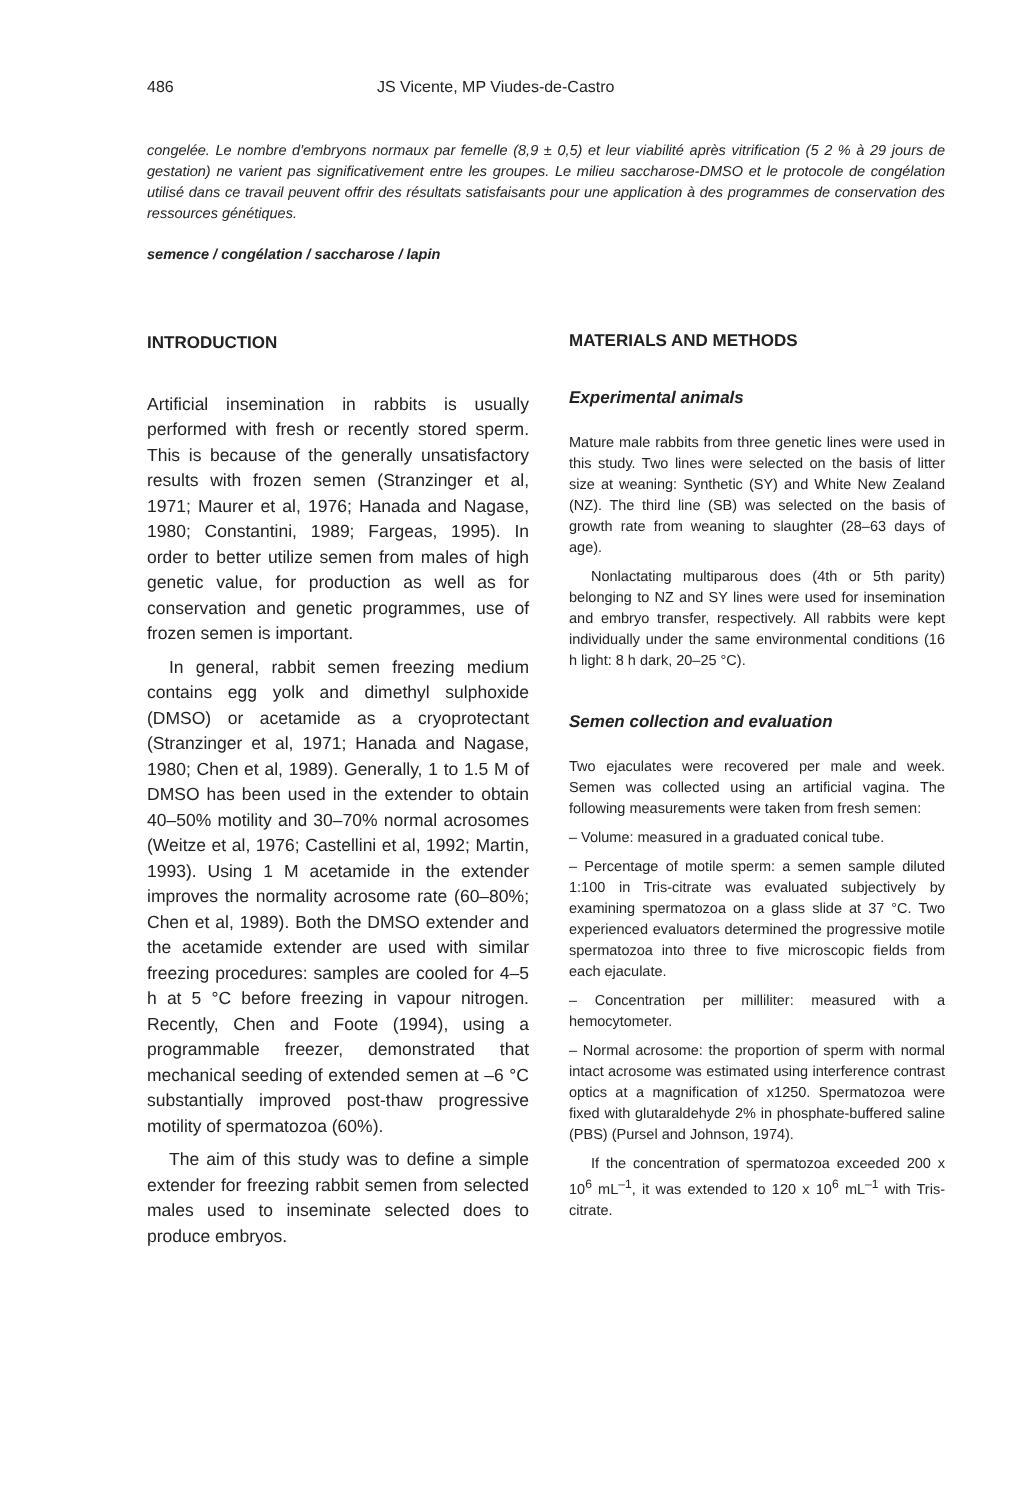486 JS Vicente, MP Viudes-de-Castro
congelée. Le nombre d'embryons normaux par femelle (8,9 ± 0,5) et leur viabilité après vitrification (5 2 % à 29 jours de gestation) ne varient pas significativement entre les groupes. Le milieu saccharose-DMSO et le protocole de congélation utilisé dans ce travail peuvent offrir des résultats satisfaisants pour une application à des programmes de conservation des ressources génétiques.
semence / congélation / saccharose / lapin
INTRODUCTION
Artificial insemination in rabbits is usually performed with fresh or recently stored sperm. This is because of the generally unsatisfactory results with frozen semen (Stranzinger et al, 1971; Maurer et al, 1976; Hanada and Nagase, 1980; Constantini, 1989; Fargeas, 1995). In order to better utilize semen from males of high genetic value, for production as well as for conservation and genetic programmes, use of frozen semen is important.
In general, rabbit semen freezing medium contains egg yolk and dimethyl sulphoxide (DMSO) or acetamide as a cryoprotectant (Stranzinger et al, 1971; Hanada and Nagase, 1980; Chen et al, 1989). Generally, 1 to 1.5 M of DMSO has been used in the extender to obtain 40–50% motility and 30–70% normal acrosomes (Weitze et al, 1976; Castellini et al, 1992; Martin, 1993). Using 1 M acetamide in the extender improves the normality acrosome rate (60–80%; Chen et al, 1989). Both the DMSO extender and the acetamide extender are used with similar freezing procedures: samples are cooled for 4–5 h at 5 °C before freezing in vapour nitrogen. Recently, Chen and Foote (1994), using a programmable freezer, demonstrated that mechanical seeding of extended semen at –6 °C substantially improved post-thaw progressive motility of spermatozoa (60%).
The aim of this study was to define a simple extender for freezing rabbit semen from selected males used to inseminate selected does to produce embryos.
MATERIALS AND METHODS
Experimental animals
Mature male rabbits from three genetic lines were used in this study. Two lines were selected on the basis of litter size at weaning: Synthetic (SY) and White New Zealand (NZ). The third line (SB) was selected on the basis of growth rate from weaning to slaughter (28–63 days of age).
Nonlactating multiparous does (4th or 5th parity) belonging to NZ and SY lines were used for insemination and embryo transfer, respectively. All rabbits were kept individually under the same environmental conditions (16 h light: 8 h dark, 20–25 °C).
Semen collection and evaluation
Two ejaculates were recovered per male and week. Semen was collected using an artificial vagina. The following measurements were taken from fresh semen:
– Volume: measured in a graduated conical tube.
– Percentage of motile sperm: a semen sample diluted 1:100 in Tris-citrate was evaluated subjectively by examining spermatozoa on a glass slide at 37 °C. Two experienced evaluators determined the progressive motile spermatozoa into three to five microscopic fields from each ejaculate.
– Concentration per milliliter: measured with a hemocytometer.
– Normal acrosome: the proportion of sperm with normal intact acrosome was estimated using interference contrast optics at a magnification of x1250. Spermatozoa were fixed with glutaraldehyde 2% in phosphate-buffered saline (PBS) (Pursel and Johnson, 1974).
If the concentration of spermatozoa exceeded 200 x 10<sup>6</sup> mL<sup>–1</sup>, it was extended to 120 x 10<sup>6</sup> mL<sup>–1</sup> with Tris-citrate.